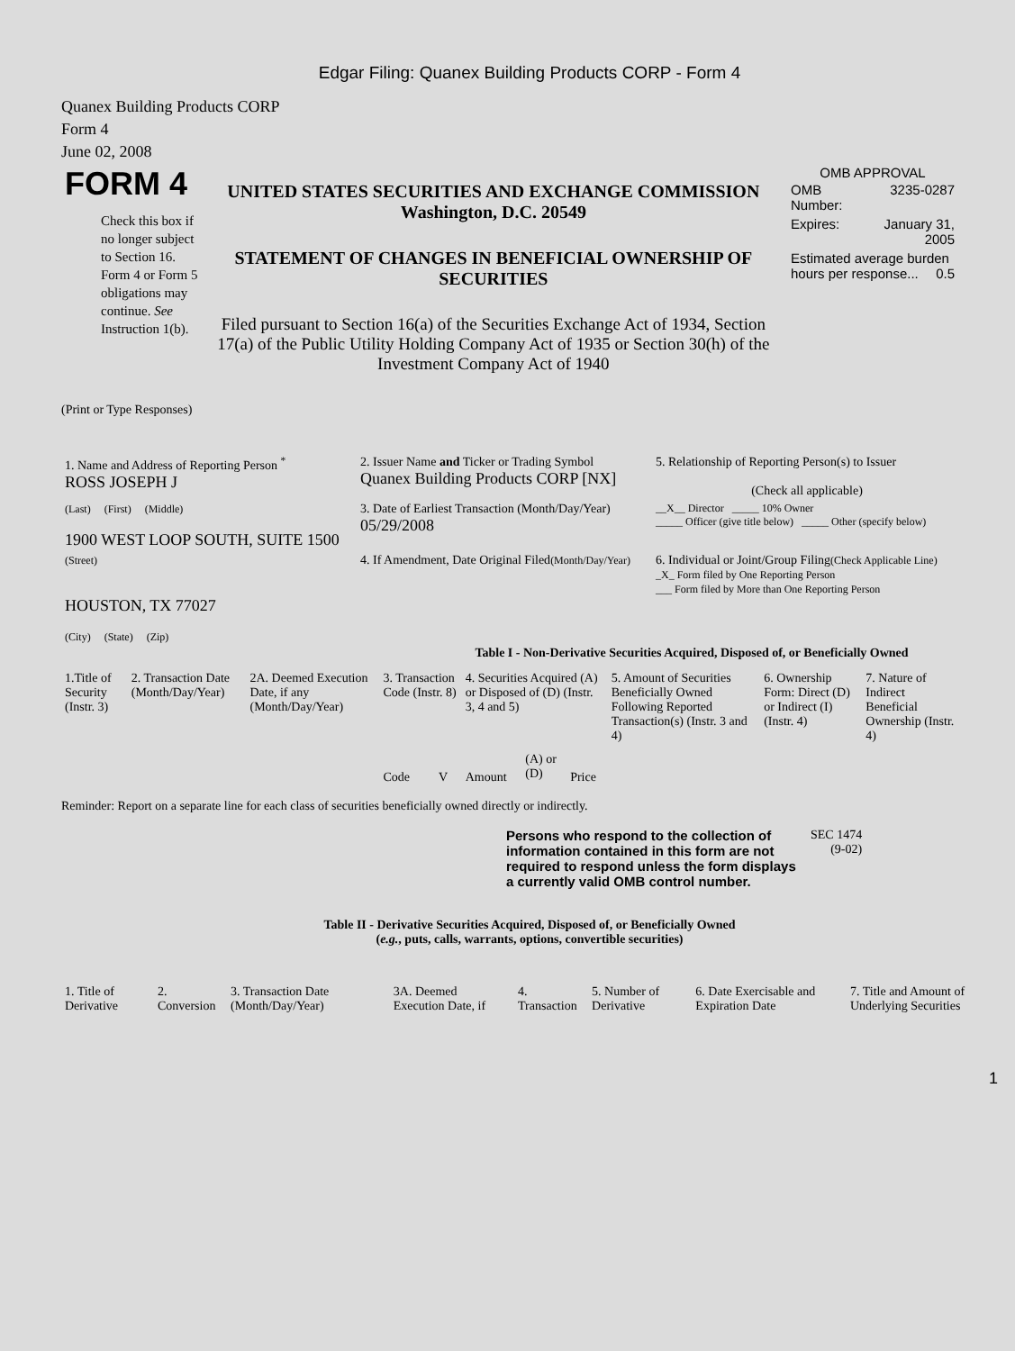Edgar Filing: Quanex Building Products CORP - Form 4
Quanex Building Products CORP
Form 4
June 02, 2008
| FORM 4 Check this box if no longer subject to Section 16. Form 4 or Form 5 obligations may continue. See Instruction 1(b). | UNITED STATES SECURITIES AND EXCHANGE COMMISSION Washington, D.C. 20549 STATEMENT OF CHANGES IN BENEFICIAL OWNERSHIP OF SECURITIES Filed pursuant to Section 16(a) of the Securities Exchange Act of 1934, Section 17(a) of the Public Utility Holding Company Act of 1935 or Section 30(h) of the Investment Company Act of 1940 | OMB APPROVAL / OMB Number: / 3235-0287 / / Expires: / January 31, 2005 / / Estimated average burden hours per response... 0.5 / / |
(Print or Type Responses)
| 1. Name and Address of Reporting Person <sup>*</sup> ROSS JOSEPH J | 2. Issuer Name and Ticker or Trading Symbol Quanex Building Products CORP [NX] | 5. Relationship of Reporting Person(s) to Issuer (Check all applicable) |
| (Last) (First) (Middle) 1900 WEST LOOP SOUTH, SUITE 1500 | 3. Date of Earliest Transaction (Month/Day/Year) 05/29/2008 | __X__ Director _____ 10% Owner _____ Officer (give title below) _____ Other (specify below) |
| (Street) HOUSTON, TX 77027 (City) (State) (Zip) | 4. If Amendment, Date Original Filed (Month/Day/Year) | 6. Individual or Joint/Group Filing (Check Applicable Line) _X_ Form filed by One Reporting Person ___ Form filed by More than One Reporting Person |
Table I - Non-Derivative Securities Acquired, Disposed of, or Beneficially Owned
| 1.Title of Security (Instr. 3) | 2. Transaction Date (Month/Day/Year) | 2A. Deemed Execution Date, if any (Month/Day/Year) | 3. Transaction Code (Instr. 8) | | 4. Securities Acquired (A) or Disposed of (D) (Instr. 3, 4 and 5) | | | 5. Amount of Securities Beneficially Owned Following Reported Transaction(s) (Instr. 3 and 4) | 6. Ownership Form: Direct (D) or Indirect (I) (Instr. 4) | 7. Nature of Indirect Beneficial Ownership (Instr. 4) |
| | | | Code | V | Amount | (A) or (D) | Price | | | |
Reminder: Report on a separate line for each class of securities beneficially owned directly or indirectly.
| Persons who respond to the collection of information contained in this form are not required to respond unless the form displays a currently valid OMB control number. | SEC 1474 (9-02) |
Table II - Derivative Securities Acquired, Disposed of, or Beneficially Owned
(e.g., puts, calls, warrants, options, convertible securities)
| 1. Title of Derivative | 2. Conversion | 3. Transaction Date (Month/Day/Year) | 3A. Deemed Execution Date, if | 4. Transaction | 5. Number of Derivative | 6. Date Exercisable and Expiration Date | 7. Title and Amount of Underlying Securities |
1